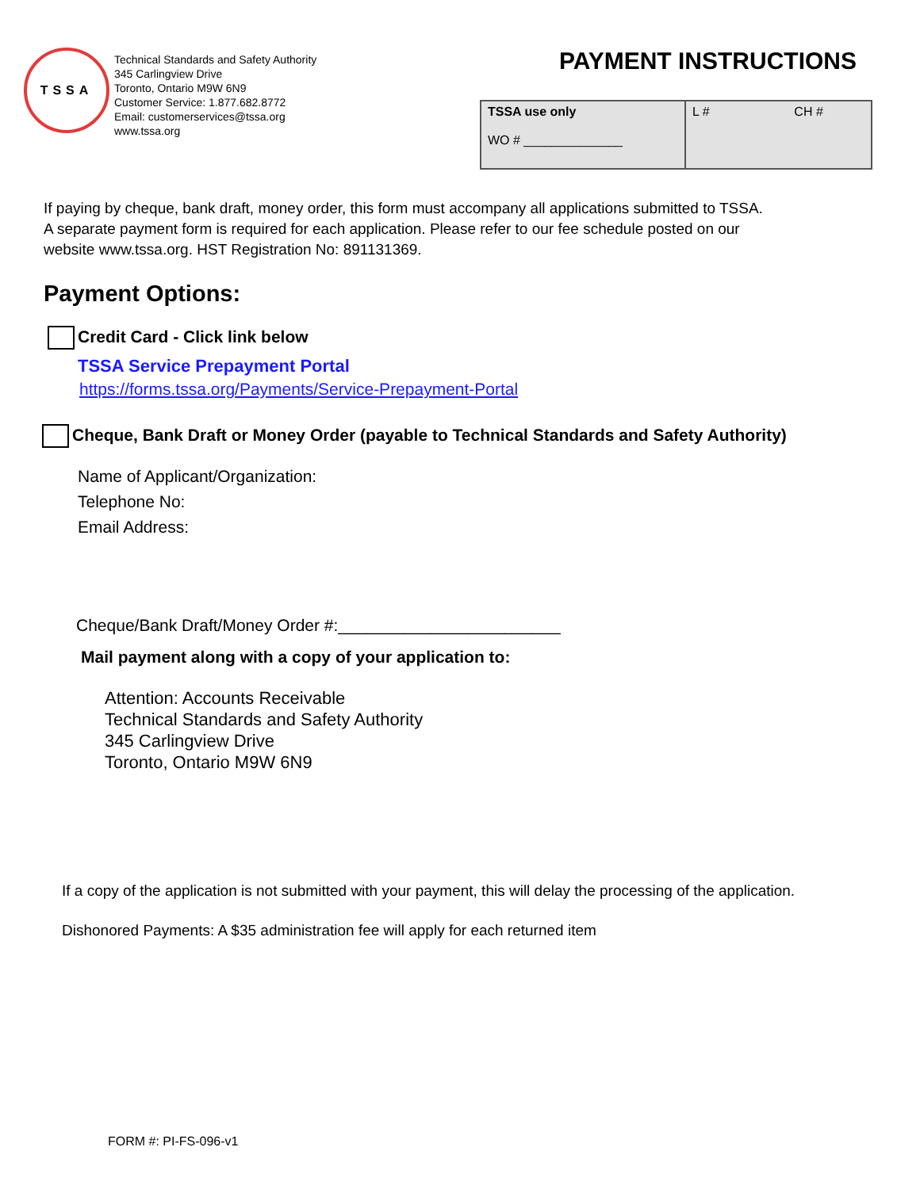TSSA
Technical Standards and Safety Authority
345 Carlingview Drive
Toronto, Ontario M9W 6N9
Customer Service: 1.877.682.8772
Email: customerservices@tssa.org
www.tssa.org
PAYMENT INSTRUCTIONS
| TSSA use only WO # ______________ | L # CH # |
If paying by cheque, bank draft, money order, this form must accompany all applications submitted to TSSA.
A separate payment form is required for each application. Please refer to our fee schedule posted on our
website www.tssa.org. HST Registration No: 891131369.
Payment Options:
Credit Card - Click link below
TSSA Service Prepayment Portal
https://forms.tssa.org/Payments/Service-Prepayment-Portal
Cheque, Bank Draft or Money Order (payable to Technical Standards and Safety Authority)
Name of Applicant/Organization:
Telephone No:
Email Address:
Cheque/Bank Draft/Money Order #:________________________
Mail payment along with a copy of your application to:
Attention: Accounts Receivable
Technical Standards and Safety Authority
345 Carlingview Drive
Toronto, Ontario M9W 6N9
If a copy of the application is not submitted with your payment, this will delay the processing of the application.
Dishonored Payments: A $35 administration fee will apply for each returned item
FORM #: PI-FS-096-v1